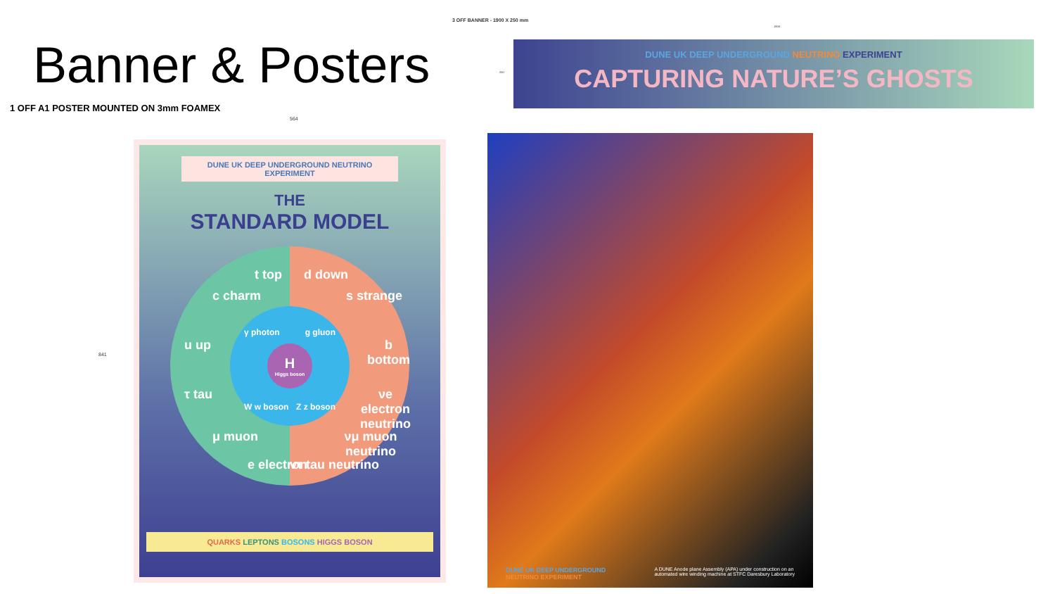Banner & Posters
1 OFF A1 POSTER MOUNTED ON 3mm FOAMEX
564
841
DUNE UK DEEP UNDERGROUND NEUTRINO EXPERIMENT
THE
STANDARD MODEL
t top d down
c charm s strange
u up b bottom
τ tau νe electron neutrino
μ muon νμ muon neutrino
e electron ντ tau neutrino
γ photon g gluon
H
Higgs boson
W w boson Z z boson
QUARKS LEPTONS BOSONS HIGGS BOSON
3 OFF BANNER - 1900 X 250 mm
1900
250
DUNE UK DEEP UNDERGROUND NEUTRINO EXPERIMENT
CAPTURING NATURE’S GHOSTS
DUNE UK DEEP UNDERGROUND
NEUTRINO EXPERIMENT A DUNE Anode plane Assembly (APA) under construction on an
automated wire winding machine at STFC Daresbury Laboratory